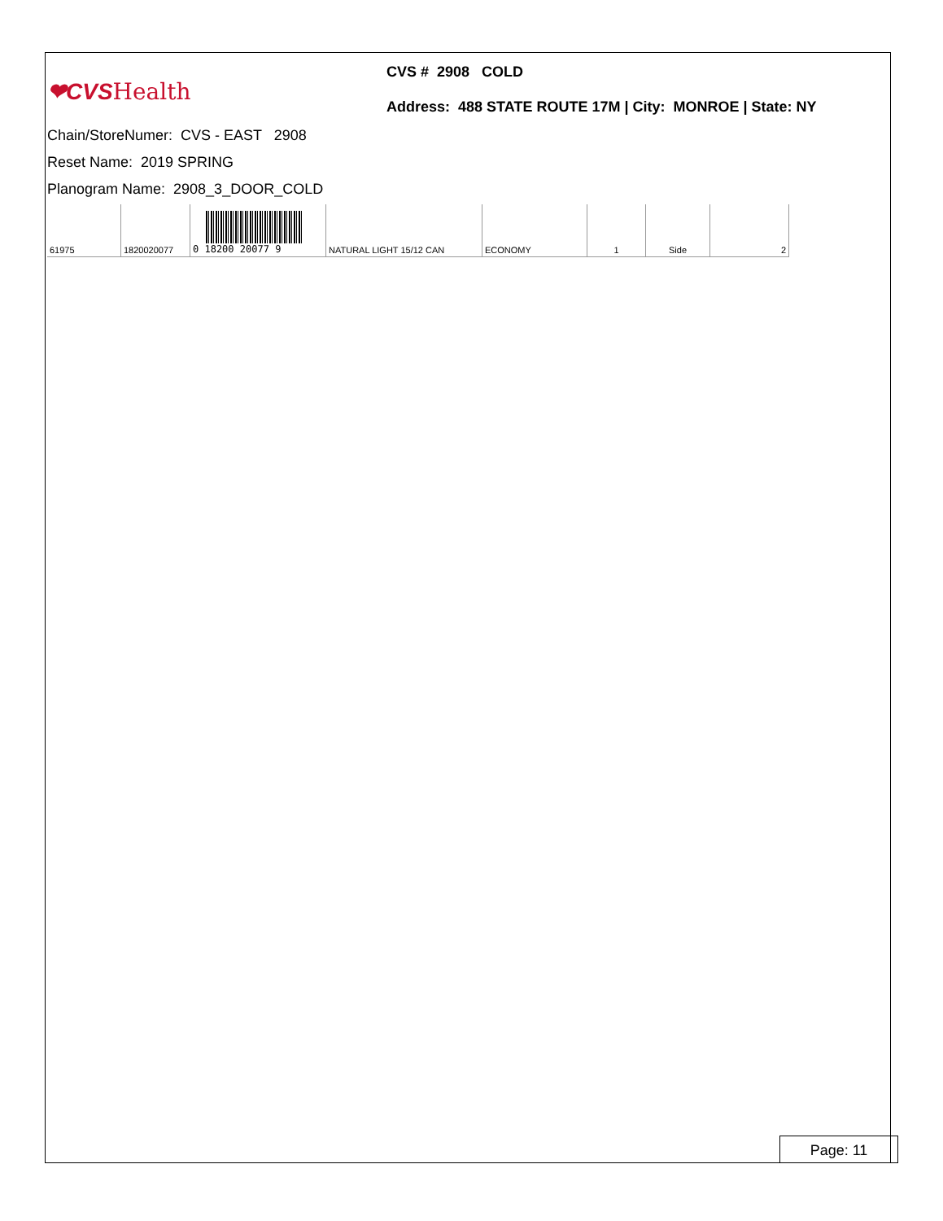❤CVS Health
CVS # 2908 COLD
Address: 488 STATE ROUTE 17M | City: MONROE | State: NY
Chain/StoreNumer: CVS - EAST 2908
Reset Name: 2019 SPRING
Planogram Name: 2908_3_DOOR_COLD
| 61975 | 1820020077 | 0 18200 20077 9 | NATURAL LIGHT 15/12 CAN | ECONOMY | 1 | Side | 2 |
Page: 11